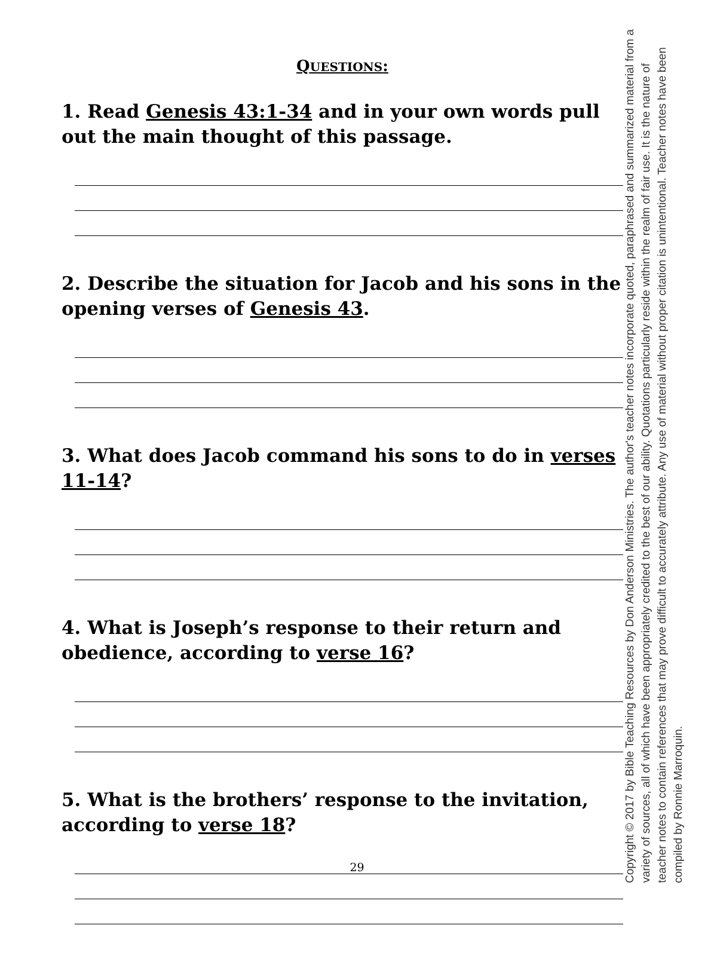QUESTIONS:
1. Read Genesis 43:1-34 and in your own words pull out the main thought of this passage.
2. Describe the situation for Jacob and his sons in the opening verses of Genesis 43.
3. What does Jacob command his sons to do in verses 11-14?
4. What is Joseph’s response to their return and obedience, according to verse 16?
5. What is the brothers’ response to the invitation, according to verse 18?
29
Copyright © 2017 by Bible Teaching Resources by Don Anderson Ministries. The author's teacher notes incorporate quoted, paraphrased and summarized material from a variety of sources, all of which have been appropriately credited to the best of our ability. Quotations particularly reside within the realm of fair use. It is the nature of teacher notes to contain references that may prove difficult to accurately attribute. Any use of material without proper citation is unintentional. Teacher notes have been compiled by Ronnie Marroquin.